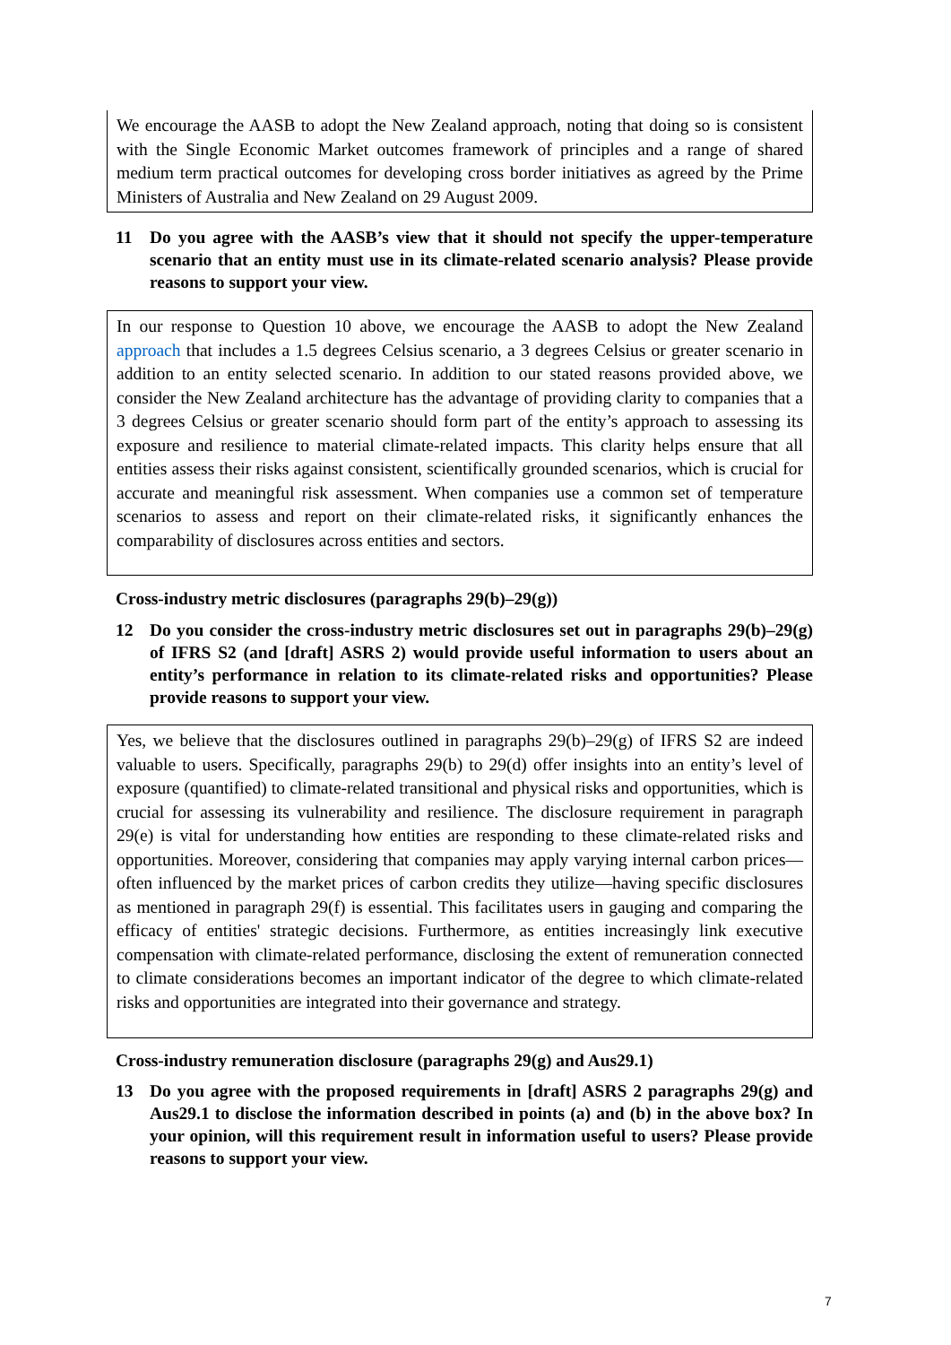We encourage the AASB to adopt the New Zealand approach, noting that doing so is consistent with the Single Economic Market outcomes framework of principles and a range of shared medium term practical outcomes for developing cross border initiatives as agreed by the Prime Ministers of Australia and New Zealand on 29 August 2009.
11 Do you agree with the AASB’s view that it should not specify the upper-temperature scenario that an entity must use in its climate-related scenario analysis? Please provide reasons to support your view.
In our response to Question 10 above, we encourage the AASB to adopt the New Zealand approach that includes a 1.5 degrees Celsius scenario, a 3 degrees Celsius or greater scenario in addition to an entity selected scenario. In addition to our stated reasons provided above, we consider the New Zealand architecture has the advantage of providing clarity to companies that a 3 degrees Celsius or greater scenario should form part of the entity’s approach to assessing its exposure and resilience to material climate-related impacts. This clarity helps ensure that all entities assess their risks against consistent, scientifically grounded scenarios, which is crucial for accurate and meaningful risk assessment. When companies use a common set of temperature scenarios to assess and report on their climate-related risks, it significantly enhances the comparability of disclosures across entities and sectors.
Cross-industry metric disclosures (paragraphs 29(b)–29(g))
12 Do you consider the cross-industry metric disclosures set out in paragraphs 29(b)–29(g) of IFRS S2 (and [draft] ASRS 2) would provide useful information to users about an entity’s performance in relation to its climate-related risks and opportunities? Please provide reasons to support your view.
Yes, we believe that the disclosures outlined in paragraphs 29(b)–29(g) of IFRS S2 are indeed valuable to users. Specifically, paragraphs 29(b) to 29(d) offer insights into an entity’s level of exposure (quantified) to climate-related transitional and physical risks and opportunities, which is crucial for assessing its vulnerability and resilience. The disclosure requirement in paragraph 29(e) is vital for understanding how entities are responding to these climate-related risks and opportunities. Moreover, considering that companies may apply varying internal carbon prices—often influenced by the market prices of carbon credits they utilize—having specific disclosures as mentioned in paragraph 29(f) is essential. This facilitates users in gauging and comparing the efficacy of entities' strategic decisions. Furthermore, as entities increasingly link executive compensation with climate-related performance, disclosing the extent of remuneration connected to climate considerations becomes an important indicator of the degree to which climate-related risks and opportunities are integrated into their governance and strategy.
Cross-industry remuneration disclosure (paragraphs 29(g) and Aus29.1)
13 Do you agree with the proposed requirements in [draft] ASRS 2 paragraphs 29(g) and Aus29.1 to disclose the information described in points (a) and (b) in the above box? In your opinion, will this requirement result in information useful to users? Please provide reasons to support your view.
7